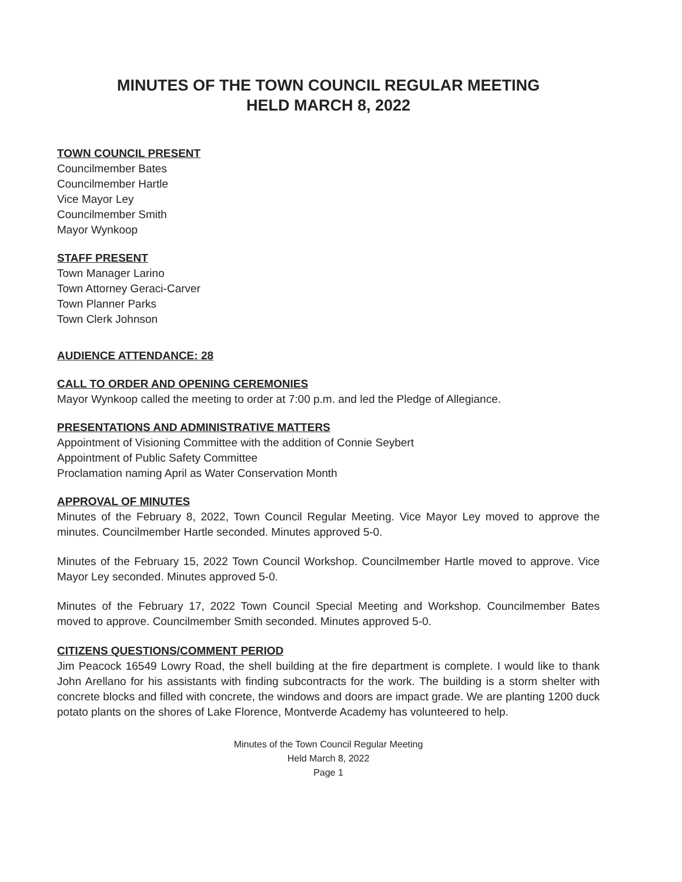MINUTES OF THE TOWN COUNCIL REGULAR MEETING
HELD MARCH 8, 2022
TOWN COUNCIL PRESENT
Councilmember Bates
Councilmember Hartle
Vice Mayor Ley
Councilmember Smith
Mayor Wynkoop
STAFF PRESENT
Town Manager Larino
Town Attorney Geraci-Carver
Town Planner Parks
Town Clerk Johnson
AUDIENCE ATTENDANCE: 28
CALL TO ORDER AND OPENING CEREMONIES
Mayor Wynkoop called the meeting to order at 7:00 p.m. and led the Pledge of Allegiance.
PRESENTATIONS AND ADMINISTRATIVE MATTERS
Appointment of Visioning Committee with the addition of Connie Seybert
Appointment of Public Safety Committee
Proclamation naming April as Water Conservation Month
APPROVAL OF MINUTES
Minutes of the February 8, 2022, Town Council Regular Meeting. Vice Mayor Ley moved to approve the minutes. Councilmember Hartle seconded. Minutes approved 5-0.
Minutes of the February 15, 2022 Town Council Workshop. Councilmember Hartle moved to approve. Vice Mayor Ley seconded. Minutes approved 5-0.
Minutes of the February 17, 2022 Town Council Special Meeting and Workshop. Councilmember Bates moved to approve. Councilmember Smith seconded. Minutes approved 5-0.
CITIZENS QUESTIONS/COMMENT PERIOD
Jim Peacock 16549 Lowry Road, the shell building at the fire department is complete. I would like to thank John Arellano for his assistants with finding subcontracts for the work. The building is a storm shelter with concrete blocks and filled with concrete, the windows and doors are impact grade. We are planting 1200 duck potato plants on the shores of Lake Florence, Montverde Academy has volunteered to help.
Minutes of the Town Council Regular Meeting
Held March 8, 2022
Page 1